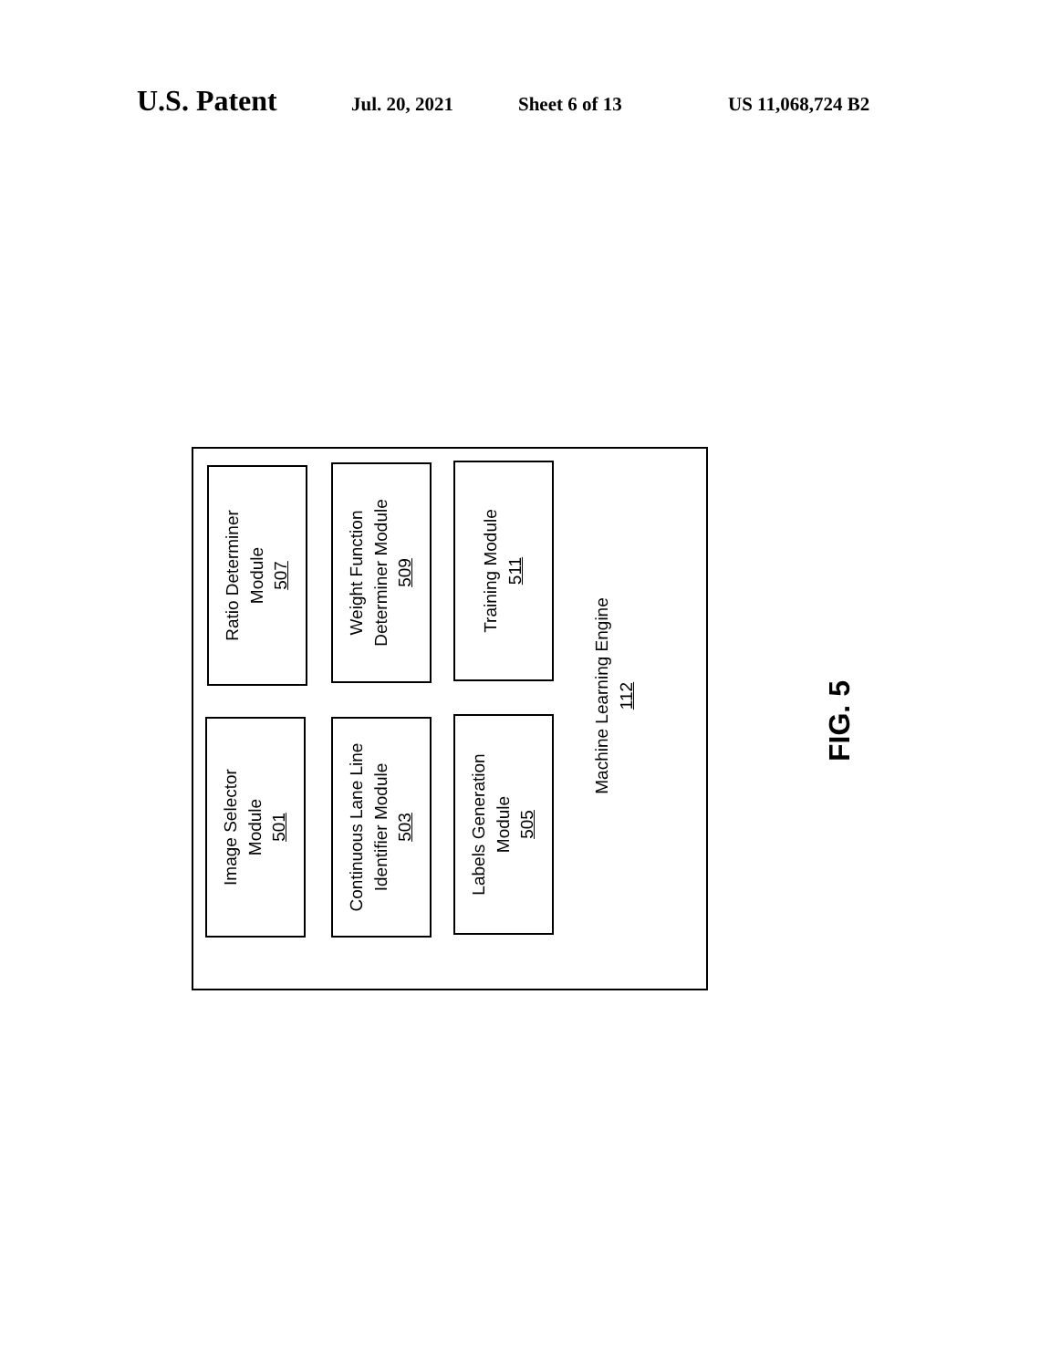U.S. Patent Jul. 20, 2021 Sheet 6 of 13 US 11,068,724 B2
Image Selector
Module
501
Continuous Lane Line
Identifier Module
503
Labels Generation
Module
505
Ratio Determiner
Module
507
Weight Function
Determiner Module
509
Training Module
511
Machine Learning Engine
112
FIG. 5